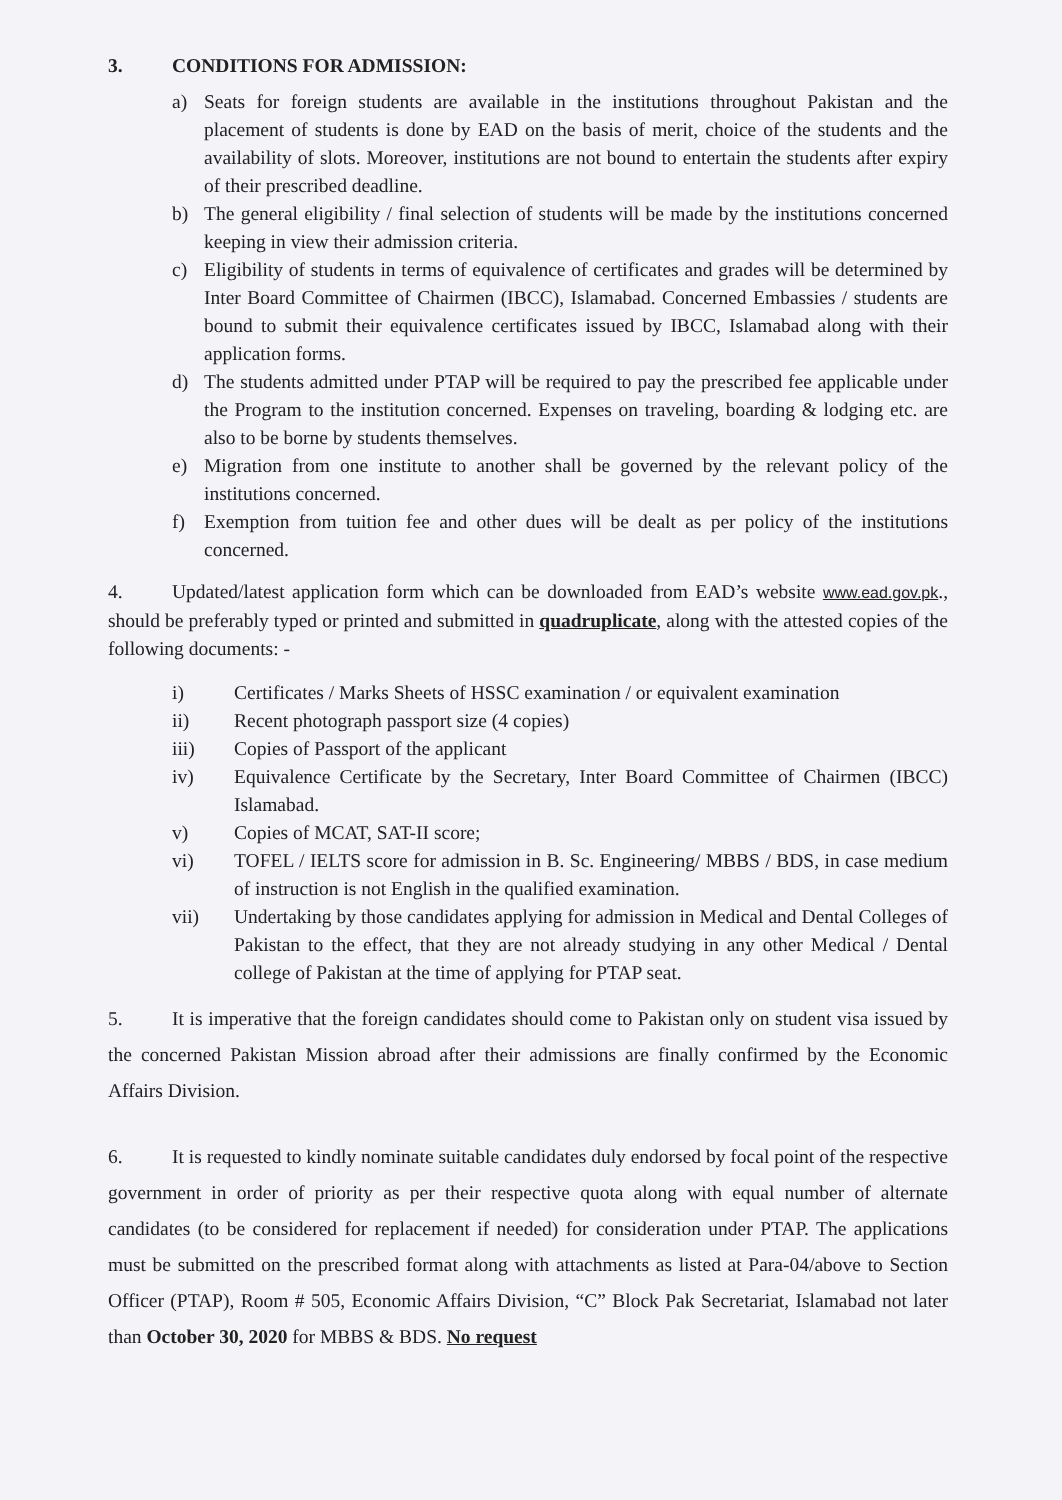3. CONDITIONS FOR ADMISSION:
a) Seats for foreign students are available in the institutions throughout Pakistan and the placement of students is done by EAD on the basis of merit, choice of the students and the availability of slots. Moreover, institutions are not bound to entertain the students after expiry of their prescribed deadline.
b) The general eligibility / final selection of students will be made by the institutions concerned keeping in view their admission criteria.
c) Eligibility of students in terms of equivalence of certificates and grades will be determined by Inter Board Committee of Chairmen (IBCC), Islamabad. Concerned Embassies / students are bound to submit their equivalence certificates issued by IBCC, Islamabad along with their application forms.
d) The students admitted under PTAP will be required to pay the prescribed fee applicable under the Program to the institution concerned. Expenses on traveling, boarding & lodging etc. are also to be borne by students themselves.
e) Migration from one institute to another shall be governed by the relevant policy of the institutions concerned.
f) Exemption from tuition fee and other dues will be dealt as per policy of the institutions concerned.
4. Updated/latest application form which can be downloaded from EAD’s website www.ead.gov.pk., should be preferably typed or printed and submitted in quadruplicate, along with the attested copies of the following documents: -
i) Certificates / Marks Sheets of HSSC examination / or equivalent examination
ii) Recent photograph passport size (4 copies)
iii) Copies of Passport of the applicant
iv) Equivalence Certificate by the Secretary, Inter Board Committee of Chairmen (IBCC) Islamabad.
v) Copies of MCAT, SAT-II score;
vi) TOFEL / IELTS score for admission in B. Sc. Engineering/ MBBS / BDS, in case medium of instruction is not English in the qualified examination.
vii) Undertaking by those candidates applying for admission in Medical and Dental Colleges of Pakistan to the effect, that they are not already studying in any other Medical / Dental college of Pakistan at the time of applying for PTAP seat.
5. It is imperative that the foreign candidates should come to Pakistan only on student visa issued by the concerned Pakistan Mission abroad after their admissions are finally confirmed by the Economic Affairs Division.
6. It is requested to kindly nominate suitable candidates duly endorsed by focal point of the respective government in order of priority as per their respective quota along with equal number of alternate candidates (to be considered for replacement if needed) for consideration under PTAP. The applications must be submitted on the prescribed format along with attachments as listed at Para-04/above to Section Officer (PTAP), Room # 505, Economic Affairs Division, “C” Block Pak Secretariat, Islamabad not later than October 30, 2020 for MBBS & BDS. No request